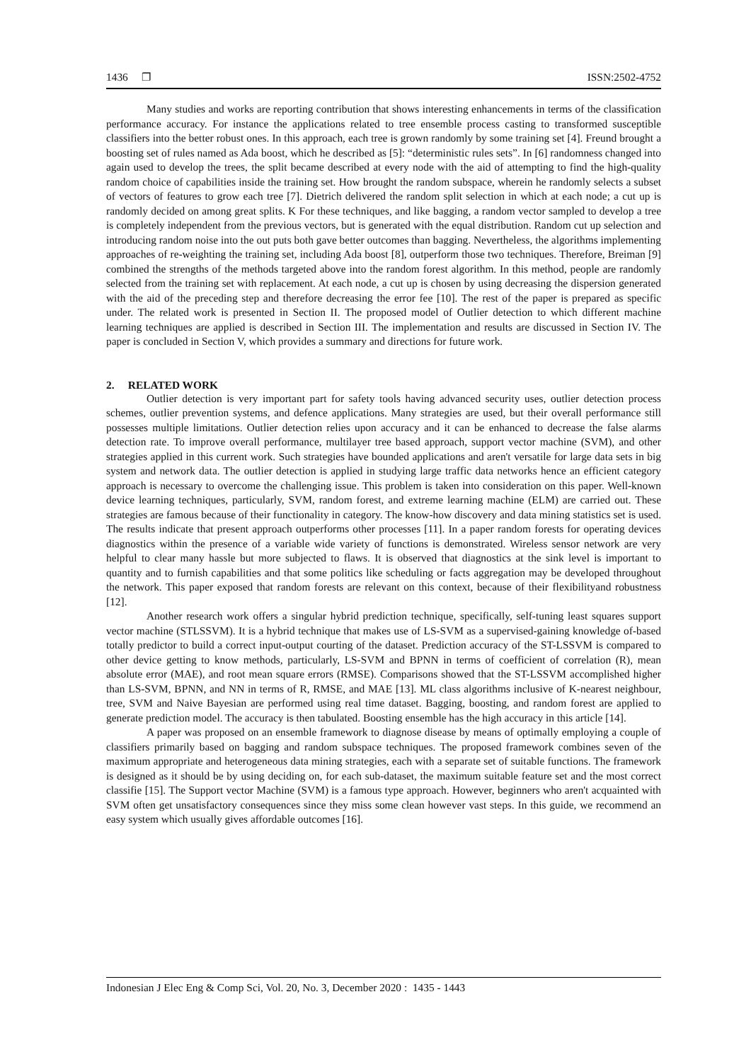1436 ❐ ISSN:2502-4752
Many studies and works are reporting contribution that shows interesting enhancements in terms of the classification performance accuracy. For instance the applications related to tree ensemble process casting to transformed susceptible classifiers into the better robust ones. In this approach, each tree is grown randomly by some training set [4]. Freund brought a boosting set of rules named as Ada boost, which he described as [5]: “deterministic rules sets”. In [6] randomness changed into again used to develop the trees, the split became described at every node with the aid of attempting to find the high-quality random choice of capabilities inside the training set. How brought the random subspace, wherein he randomly selects a subset of vectors of features to grow each tree [7]. Dietrich delivered the random split selection in which at each node; a cut up is randomly decided on among great splits. K For these techniques, and like bagging, a random vector sampled to develop a tree is completely independent from the previous vectors, but is generated with the equal distribution. Random cut up selection and introducing random noise into the out puts both gave better outcomes than bagging. Nevertheless, the algorithms implementing approaches of re-weighting the training set, including Ada boost [8], outperform those two techniques. Therefore, Breiman [9] combined the strengths of the methods targeted above into the random forest algorithm. In this method, people are randomly selected from the training set with replacement. At each node, a cut up is chosen by using decreasing the dispersion generated with the aid of the preceding step and therefore decreasing the error fee [10]. The rest of the paper is prepared as specific under. The related work is presented in Section II. The proposed model of Outlier detection to which different machine learning techniques are applied is described in Section III. The implementation and results are discussed in Section IV. The paper is concluded in Section V, which provides a summary and directions for future work.
2. RELATED WORK
Outlier detection is very important part for safety tools having advanced security uses, outlier detection process schemes, outlier prevention systems, and defence applications. Many strategies are used, but their overall performance still possesses multiple limitations. Outlier detection relies upon accuracy and it can be enhanced to decrease the false alarms detection rate. To improve overall performance, multilayer tree based approach, support vector machine (SVM), and other strategies applied in this current work. Such strategies have bounded applications and aren't versatile for large data sets in big system and network data. The outlier detection is applied in studying large traffic data networks hence an efficient category approach is necessary to overcome the challenging issue. This problem is taken into consideration on this paper. Well-known device learning techniques, particularly, SVM, random forest, and extreme learning machine (ELM) are carried out. These strategies are famous because of their functionality in category. The know-how discovery and data mining statistics set is used. The results indicate that present approach outperforms other processes [11]. In a paper random forests for operating devices diagnostics within the presence of a variable wide variety of functions is demonstrated. Wireless sensor network are very helpful to clear many hassle but more subjected to flaws. It is observed that diagnostics at the sink level is important to quantity and to furnish capabilities and that some politics like scheduling or facts aggregation may be developed throughout the network. This paper exposed that random forests are relevant on this context, because of their flexibilityand robustness [12].
Another research work offers a singular hybrid prediction technique, specifically, self-tuning least squares support vector machine (STLSSVM). It is a hybrid technique that makes use of LS-SVM as a supervised-gaining knowledge of-based totally predictor to build a correct input-output courting of the dataset. Prediction accuracy of the ST-LSSVM is compared to other device getting to know methods, particularly, LS-SVM and BPNN in terms of coefficient of correlation (R), mean absolute error (MAE), and root mean square errors (RMSE). Comparisons showed that the ST-LSSVM accomplished higher than LS-SVM, BPNN, and NN in terms of R, RMSE, and MAE [13]. ML class algorithms inclusive of K-nearest neighbour, tree, SVM and Naive Bayesian are performed using real time dataset. Bagging, boosting, and random forest are applied to generate prediction model. The accuracy is then tabulated. Boosting ensemble has the high accuracy in this article [14].
A paper was proposed on an ensemble framework to diagnose disease by means of optimally employing a couple of classifiers primarily based on bagging and random subspace techniques. The proposed framework combines seven of the maximum appropriate and heterogeneous data mining strategies, each with a separate set of suitable functions. The framework is designed as it should be by using deciding on, for each sub-dataset, the maximum suitable feature set and the most correct classifie [15]. The Support vector Machine (SVM) is a famous type approach. However, beginners who aren't acquainted with SVM often get unsatisfactory consequences since they miss some clean however vast steps. In this guide, we recommend an easy system which usually gives affordable outcomes [16].
Indonesian J Elec Eng & Comp Sci, Vol. 20, No. 3, December 2020 : 1435 - 1443